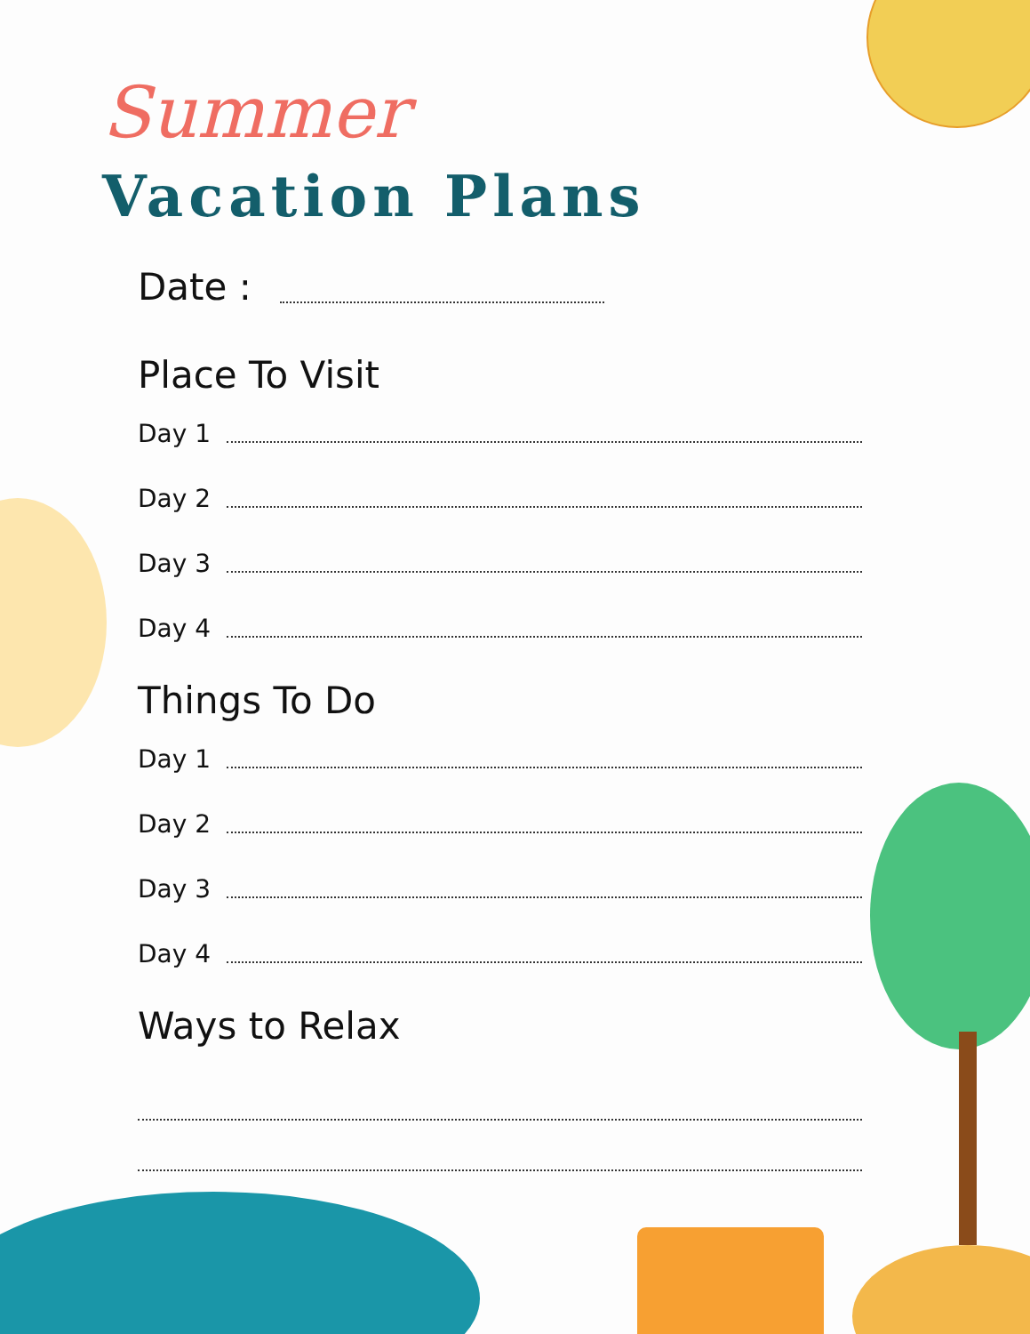Summer
Vacation Plans
Date :
Place To Visit
Day 1
Day 2
Day 3
Day 4
Things To Do
Day 1
Day 2
Day 3
Day 4
Ways to Relax